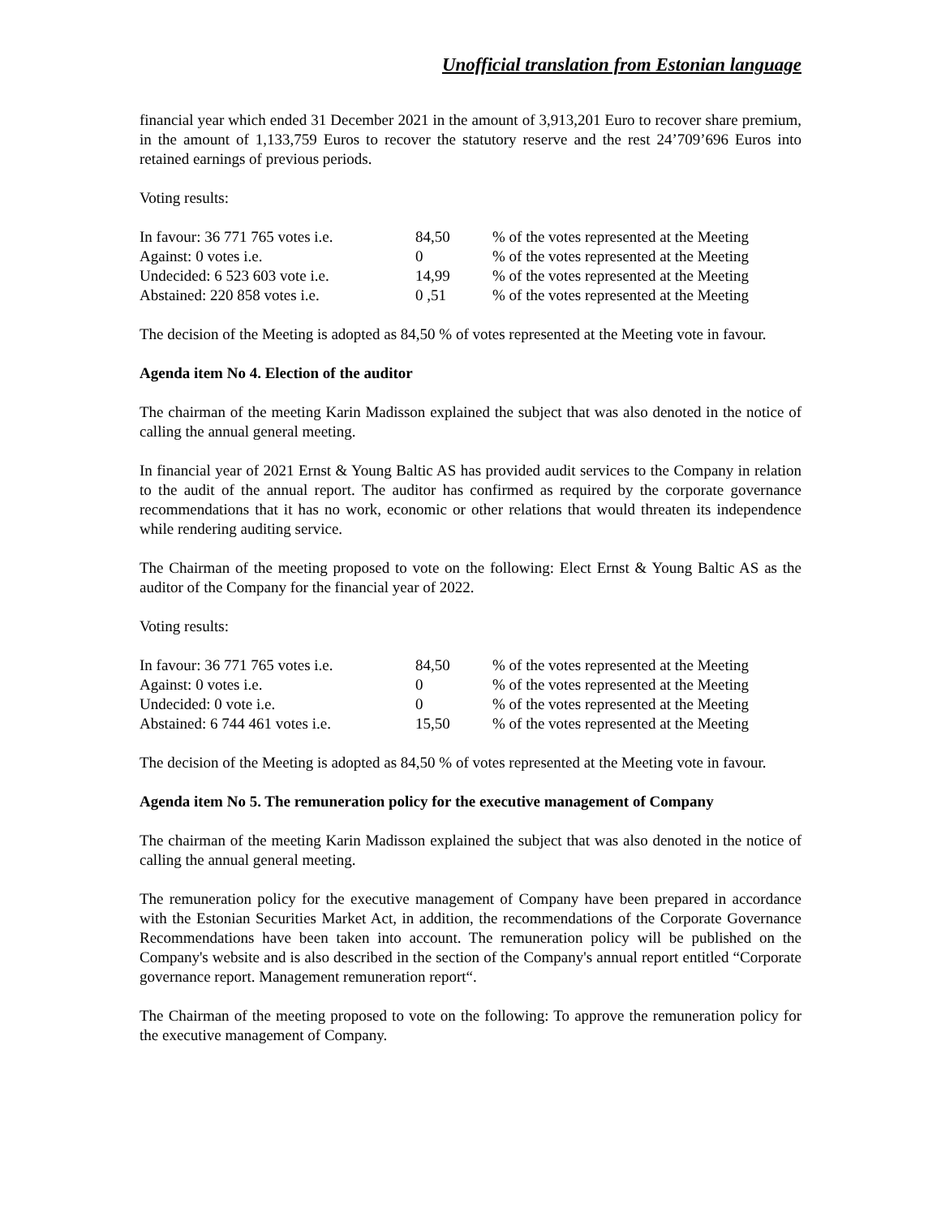Unofficial translation from Estonian language
financial year which ended 31 December 2021 in the amount of 3,913,201 Euro to recover share premium, in the amount of 1,133,759 Euros to recover the statutory reserve and the rest 24’709’696 Euros into retained earnings of previous periods.
Voting results:
| In favour: 36 771 765 votes i.e. | 84,50 | % of the votes represented at the Meeting |
| Against: 0 votes i.e. | 0 | % of the votes represented at the Meeting |
| Undecided: 6 523 603 vote i.e. | 14,99 | % of the votes represented at the Meeting |
| Abstained: 220 858 votes i.e. | 0 ,51 | % of the votes represented at the Meeting |
The decision of the Meeting is adopted as 84,50 % of votes represented at the Meeting vote in favour.
Agenda item No 4. Election of the auditor
The chairman of the meeting Karin Madisson explained the subject that was also denoted in the notice of calling the annual general meeting.
In financial year of 2021 Ernst & Young Baltic AS has provided audit services to the Company in relation to the audit of the annual report. The auditor has confirmed as required by the corporate governance recommendations that it has no work, economic or other relations that would threaten its independence while rendering auditing service.
The Chairman of the meeting proposed to vote on the following: Elect Ernst & Young Baltic AS as the auditor of the Company for the financial year of 2022.
Voting results:
| In favour: 36 771 765 votes i.e. | 84,50 | % of the votes represented at the Meeting |
| Against: 0 votes i.e. | 0 | % of the votes represented at the Meeting |
| Undecided: 0 vote i.e. | 0 | % of the votes represented at the Meeting |
| Abstained: 6 744 461 votes i.e. | 15,50 | % of the votes represented at the Meeting |
The decision of the Meeting is adopted as 84,50 % of votes represented at the Meeting vote in favour.
Agenda item No 5. The remuneration policy for the executive management of Company
The chairman of the meeting Karin Madisson explained the subject that was also denoted in the notice of calling the annual general meeting.
The remuneration policy for the executive management of Company have been prepared in accordance with the Estonian Securities Market Act, in addition, the recommendations of the Corporate Governance Recommendations have been taken into account. The remuneration policy will be published on the Company's website and is also described in the section of the Company's annual report entitled “Corporate governance report. Management remuneration report“.
The Chairman of the meeting proposed to vote on the following: To approve the remuneration policy for the executive management of Company.